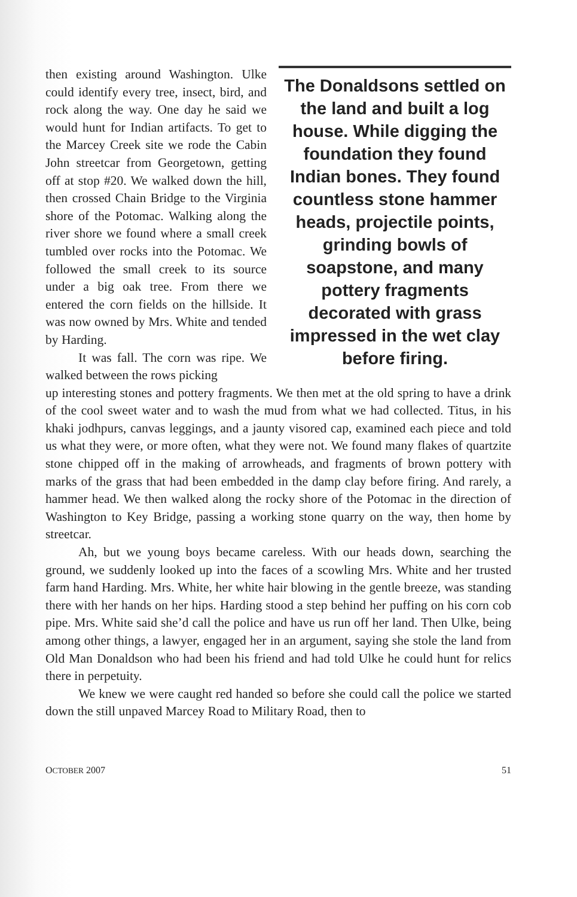then existing around Washington. Ulke could identify every tree, insect, bird, and rock along the way. One day he said we would hunt for Indian artifacts. To get to the Marcey Creek site we rode the Cabin John streetcar from Georgetown, getting off at stop #20. We walked down the hill, then crossed Chain Bridge to the Virginia shore of the Potomac. Walking along the river shore we found where a small creek tumbled over rocks into the Potomac. We followed the small creek to its source under a big oak tree. From there we entered the corn fields on the hillside. It was now owned by Mrs. White and tended by Harding.
It was fall. The corn was ripe. We walked between the rows picking
The Donaldsons settled on the land and built a log house. While digging the foundation they found Indian bones. They found countless stone hammer heads, projectile points, grinding bowls of soapstone, and many pottery fragments decorated with grass impressed in the wet clay before firing.
up interesting stones and pottery fragments. We then met at the old spring to have a drink of the cool sweet water and to wash the mud from what we had collected. Titus, in his khaki jodhpurs, canvas leggings, and a jaunty visored cap, examined each piece and told us what they were, or more often, what they were not. We found many flakes of quartzite stone chipped off in the making of arrowheads, and fragments of brown pottery with marks of the grass that had been embedded in the damp clay before firing. And rarely, a hammer head. We then walked along the rocky shore of the Potomac in the direction of Washington to Key Bridge, passing a working stone quarry on the way, then home by streetcar.
Ah, but we young boys became careless. With our heads down, searching the ground, we suddenly looked up into the faces of a scowling Mrs. White and her trusted farm hand Harding. Mrs. White, her white hair blowing in the gentle breeze, was standing there with her hands on her hips. Harding stood a step behind her puffing on his corn cob pipe. Mrs. White said she’d call the police and have us run off her land. Then Ulke, being among other things, a lawyer, engaged her in an argument, saying she stole the land from Old Man Donaldson who had been his friend and had told Ulke he could hunt for relics there in perpetuity.
We knew we were caught red handed so before she could call the police we started down the still unpaved Marcey Road to Military Road, then to
OCTOBER 2007 51